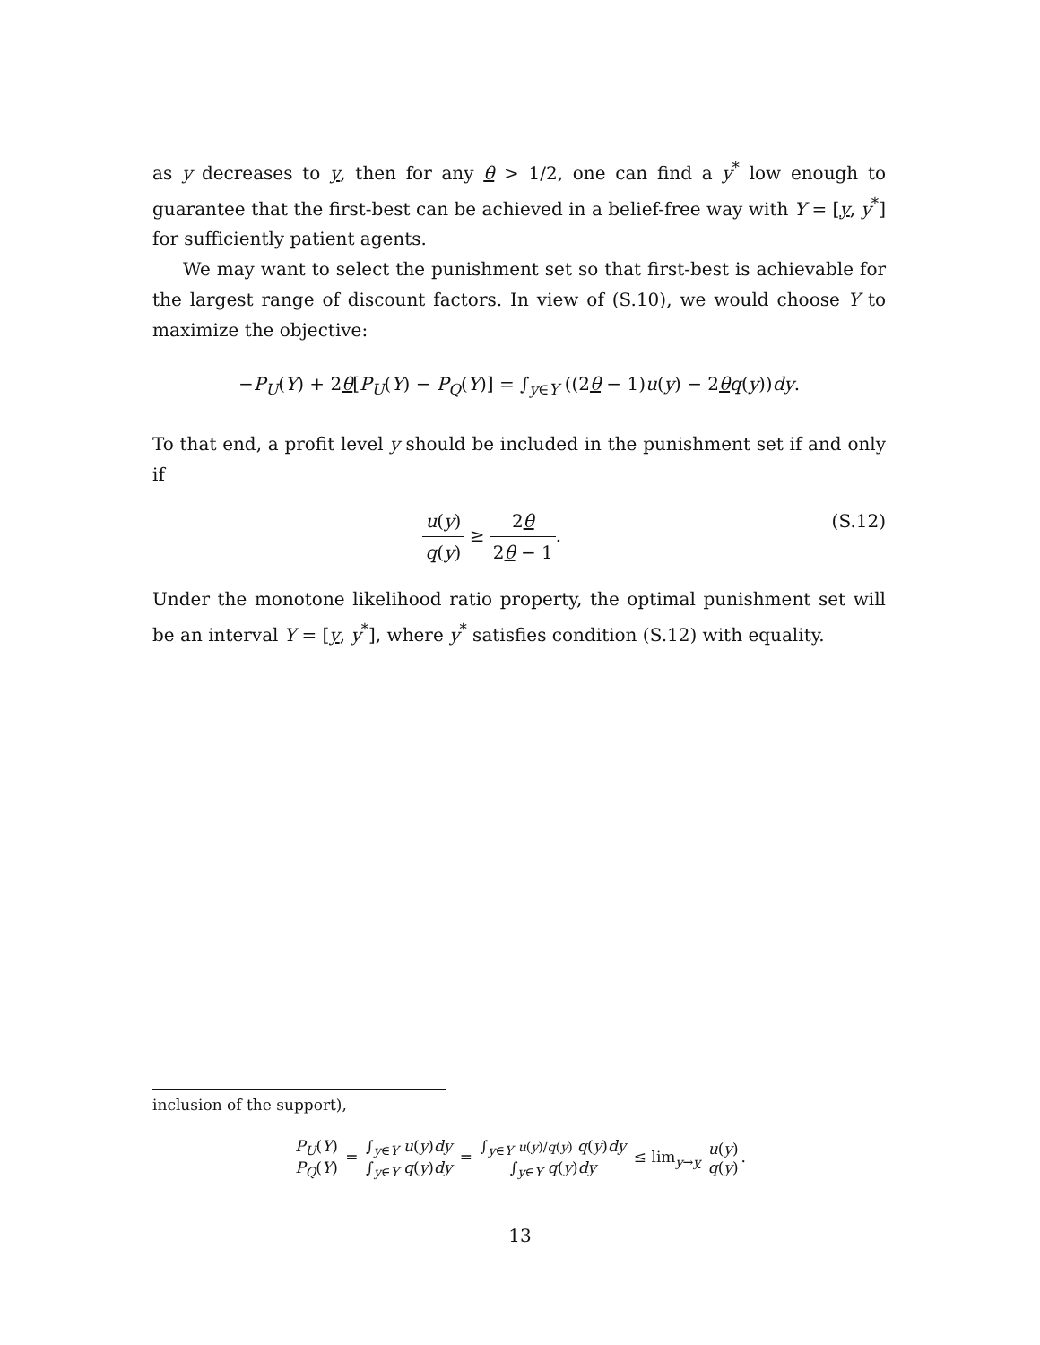as y decreases to y, then for any θ > 1/2, one can find a y<sup>*</sup> low enough to guarantee that the first-best can be achieved in a belief-free way with Y = [y, y<sup>*</sup>] for sufficiently patient agents.
We may want to select the punishment set so that first-best is achievable for the largest range of discount factors. In view of (S.10), we would choose Y to maximize the objective:
−P<sub>U</sub>(Y) + 2θ[P<sub>U</sub>(Y) − P<sub>Q</sub>(Y)] = ∫<sub>y∈Y</sub> ((2θ − 1)u(y) − 2θq(y))dy.
To that end, a profit level y should be included in the punishment set if and only if
u(y) q(y) ≥ 2θ 2θ − 1. (S.12)
Under the monotone likelihood ratio property, the optimal punishment set will be an interval Y = [y, y<sup>*</sup>], where y<sup>*</sup> satisfies condition (S.12) with equality.
inclusion of the support),
P<sub>U</sub>(Y) P<sub>Q</sub>(Y) = ∫<sub>y∈Y</sub> u(y)dy ∫<sub>y∈Y</sub> q(y)dy = ∫<sub>y∈Y</sub> u(y)/q(y) q(y)dy ∫<sub>y∈Y</sub> q(y)dy ≤ lim<sub>y→y</sub> u(y) q(y).
13